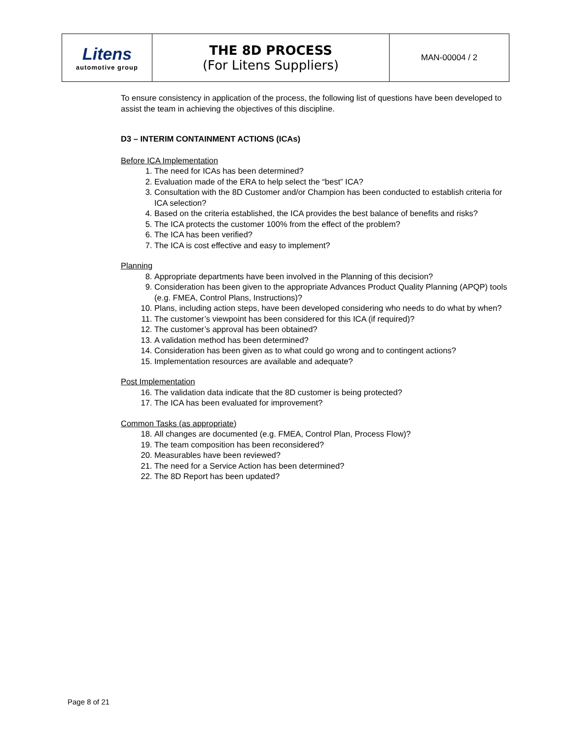| Litens automotive group | THE 8D PROCESS (For Litens Suppliers) | MAN-00004 / 2 |
To ensure consistency in application of the process, the following list of questions have been developed to assist the team in achieving the objectives of this discipline.
D3 – INTERIM CONTAINMENT ACTIONS (ICAs)
Before ICA Implementation
1. The need for ICAs has been determined?
2. Evaluation made of the ERA to help select the “best” ICA?
3. Consultation with the 8D Customer and/or Champion has been conducted to establish criteria for ICA selection?
4. Based on the criteria established, the ICA provides the best balance of benefits and risks?
5. The ICA protects the customer 100% from the effect of the problem?
6. The ICA has been verified?
7. The ICA is cost effective and easy to implement?
Planning
8. Appropriate departments have been involved in the Planning of this decision?
9. Consideration has been given to the appropriate Advances Product Quality Planning (APQP) tools (e.g. FMEA, Control Plans, Instructions)?
10. Plans, including action steps, have been developed considering who needs to do what by when?
11. The customer’s viewpoint has been considered for this ICA (if required)?
12. The customer’s approval has been obtained?
13. A validation method has been determined?
14. Consideration has been given as to what could go wrong and to contingent actions?
15. Implementation resources are available and adequate?
Post Implementation
16. The validation data indicate that the 8D customer is being protected?
17. The ICA has been evaluated for improvement?
Common Tasks (as appropriate)
18. All changes are documented (e.g. FMEA, Control Plan, Process Flow)?
19. The team composition has been reconsidered?
20. Measurables have been reviewed?
21. The need for a Service Action has been determined?
22. The 8D Report has been updated?
Page 8 of 21